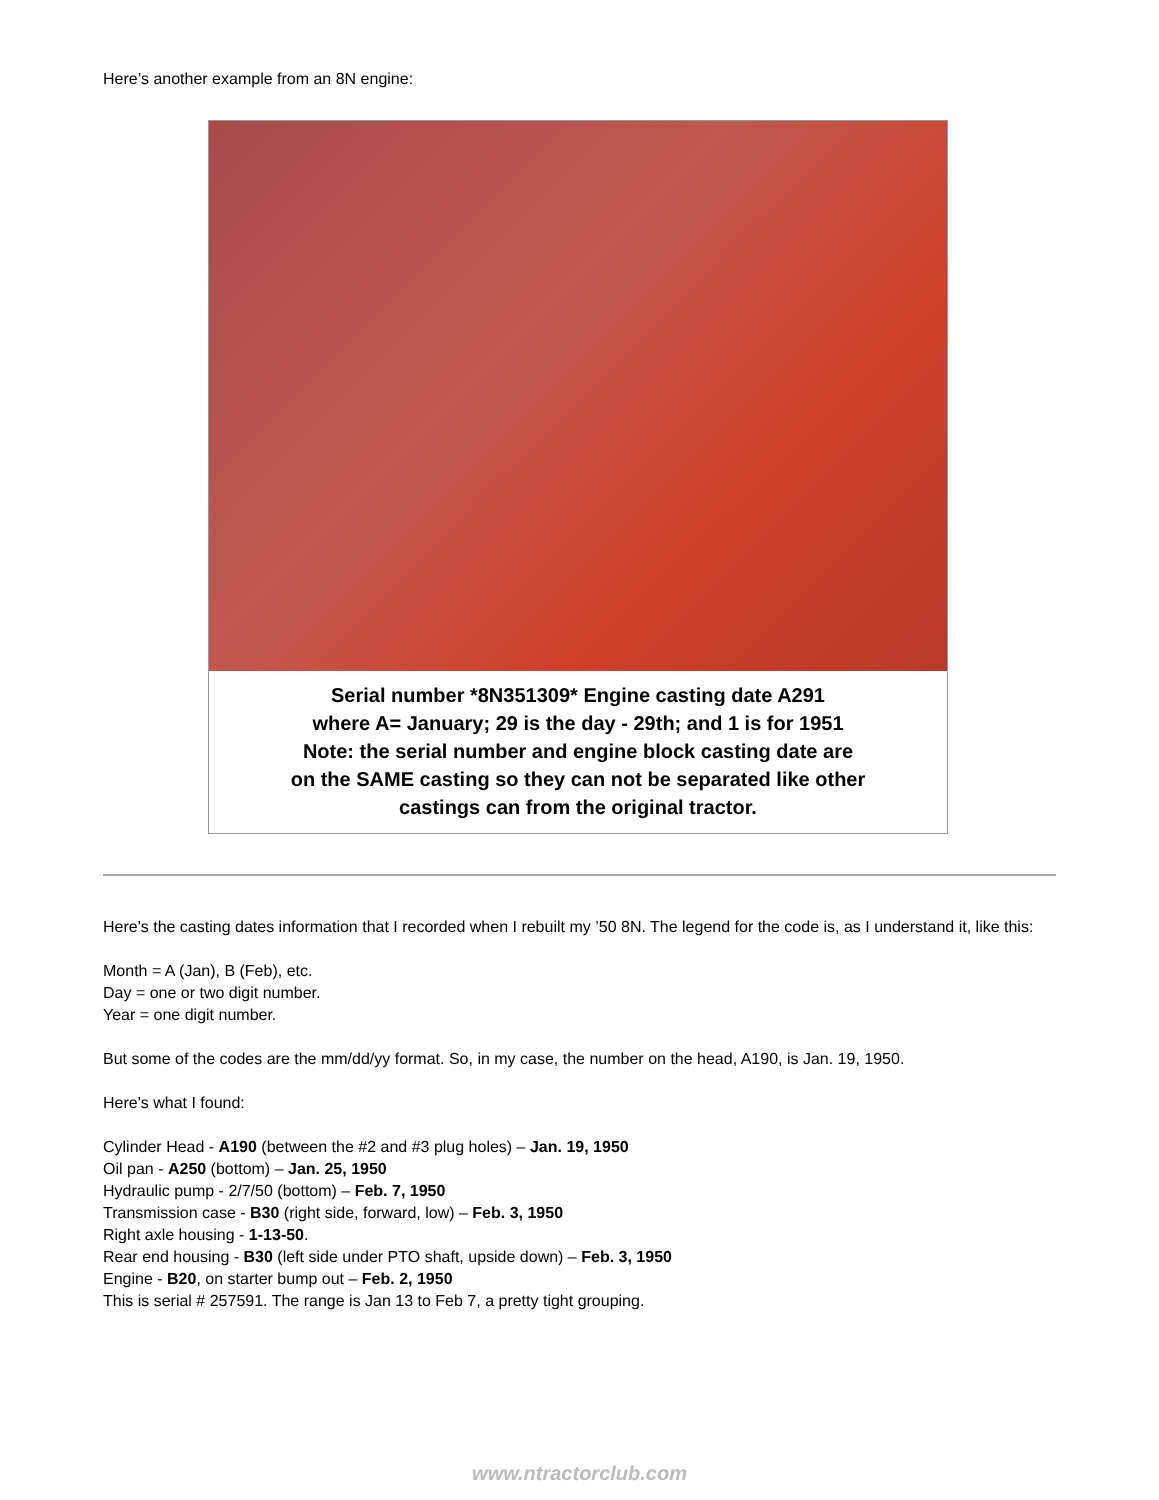Here’s another example from an 8N engine:
Serial number *8N351309* Engine casting date A291
where A= January; 29 is the day - 29th; and 1 is for 1951
Note: the serial number and engine block casting date are
on the SAME casting so they can not be separated like other
castings can from the original tractor.
Here's the casting dates information that I recorded when I rebuilt my ’50 8N. The legend for the code is, as I understand it, like this:
Month = A (Jan), B (Feb), etc.
Day = one or two digit number.
Year = one digit number.
But some of the codes are the mm/dd/yy format. So, in my case, the number on the head, A190, is Jan. 19, 1950.
Here's what I found:
Cylinder Head - A190 (between the #2 and #3 plug holes) – Jan. 19, 1950
Oil pan - A250 (bottom) – Jan. 25, 1950
Hydraulic pump - 2/7/50 (bottom) – Feb. 7, 1950
Transmission case - B30 (right side, forward, low) – Feb. 3, 1950
Right axle housing - 1-13-50.
Rear end housing - B30 (left side under PTO shaft, upside down) – Feb. 3, 1950
Engine - B20, on starter bump out – Feb. 2, 1950
This is serial # 257591. The range is Jan 13 to Feb 7, a pretty tight grouping.
www.ntractorclub.com